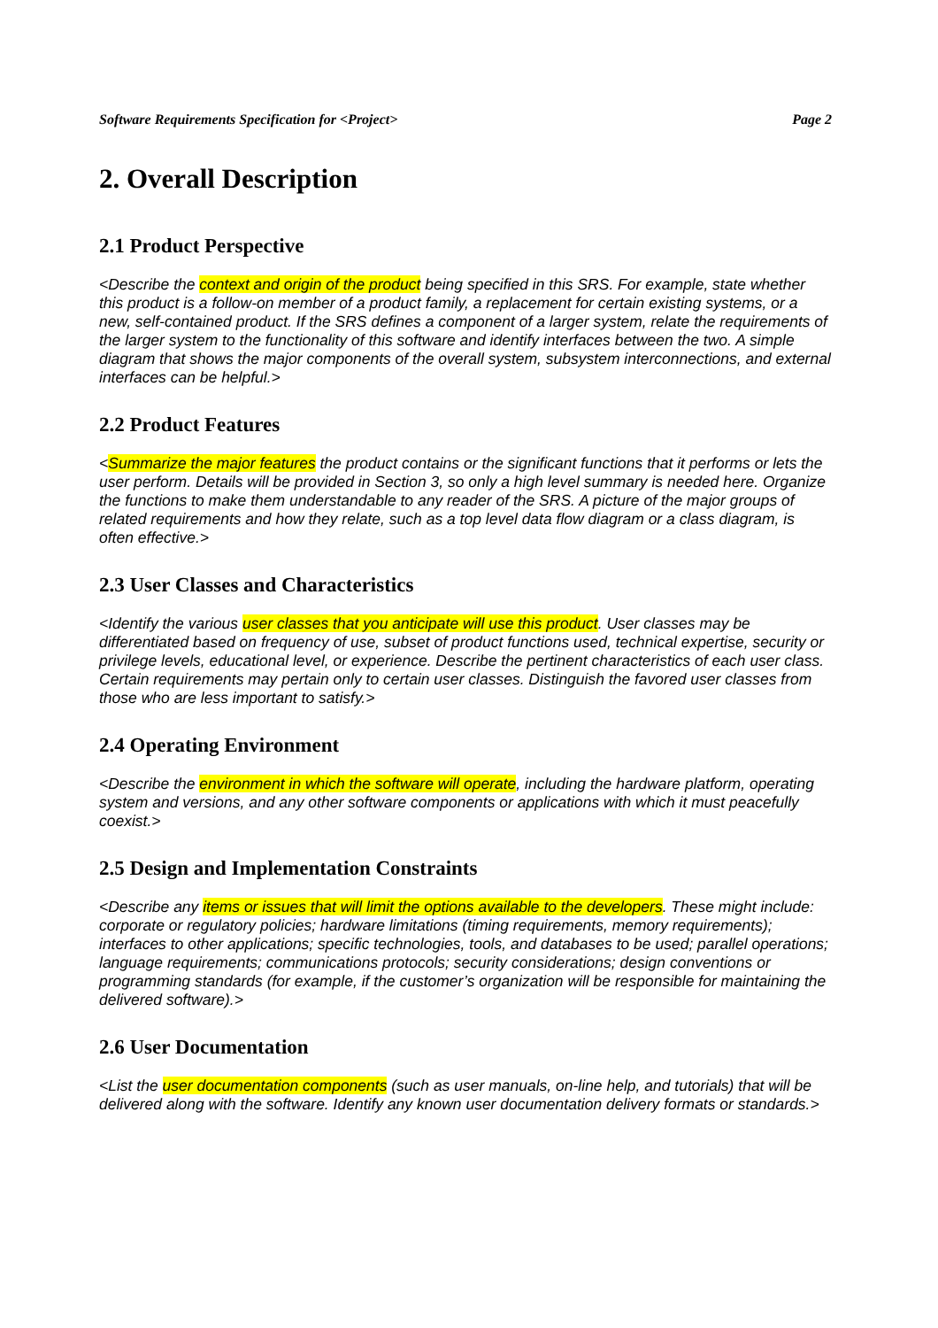Software Requirements Specification for <Project> Page 2
2. Overall Description
2.1 Product Perspective
<Describe the context and origin of the product being specified in this SRS. For example, state whether this product is a follow-on member of a product family, a replacement for certain existing systems, or a new, self-contained product. If the SRS defines a component of a larger system, relate the requirements of the larger system to the functionality of this software and identify interfaces between the two. A simple diagram that shows the major components of the overall system, subsystem interconnections, and external interfaces can be helpful.>
2.2 Product Features
<Summarize the major features the product contains or the significant functions that it performs or lets the user perform. Details will be provided in Section 3, so only a high level summary is needed here. Organize the functions to make them understandable to any reader of the SRS. A picture of the major groups of related requirements and how they relate, such as a top level data flow diagram or a class diagram, is often effective.>
2.3 User Classes and Characteristics
<Identify the various user classes that you anticipate will use this product. User classes may be differentiated based on frequency of use, subset of product functions used, technical expertise, security or privilege levels, educational level, or experience. Describe the pertinent characteristics of each user class. Certain requirements may pertain only to certain user classes. Distinguish the favored user classes from those who are less important to satisfy.>
2.4 Operating Environment
<Describe the environment in which the software will operate, including the hardware platform, operating system and versions, and any other software components or applications with which it must peacefully coexist.>
2.5 Design and Implementation Constraints
<Describe any items or issues that will limit the options available to the developers. These might include: corporate or regulatory policies; hardware limitations (timing requirements, memory requirements); interfaces to other applications; specific technologies, tools, and databases to be used; parallel operations; language requirements; communications protocols; security considerations; design conventions or programming standards (for example, if the customer’s organization will be responsible for maintaining the delivered software).>
2.6 User Documentation
<List the user documentation components (such as user manuals, on-line help, and tutorials) that will be delivered along with the software. Identify any known user documentation delivery formats or standards.>